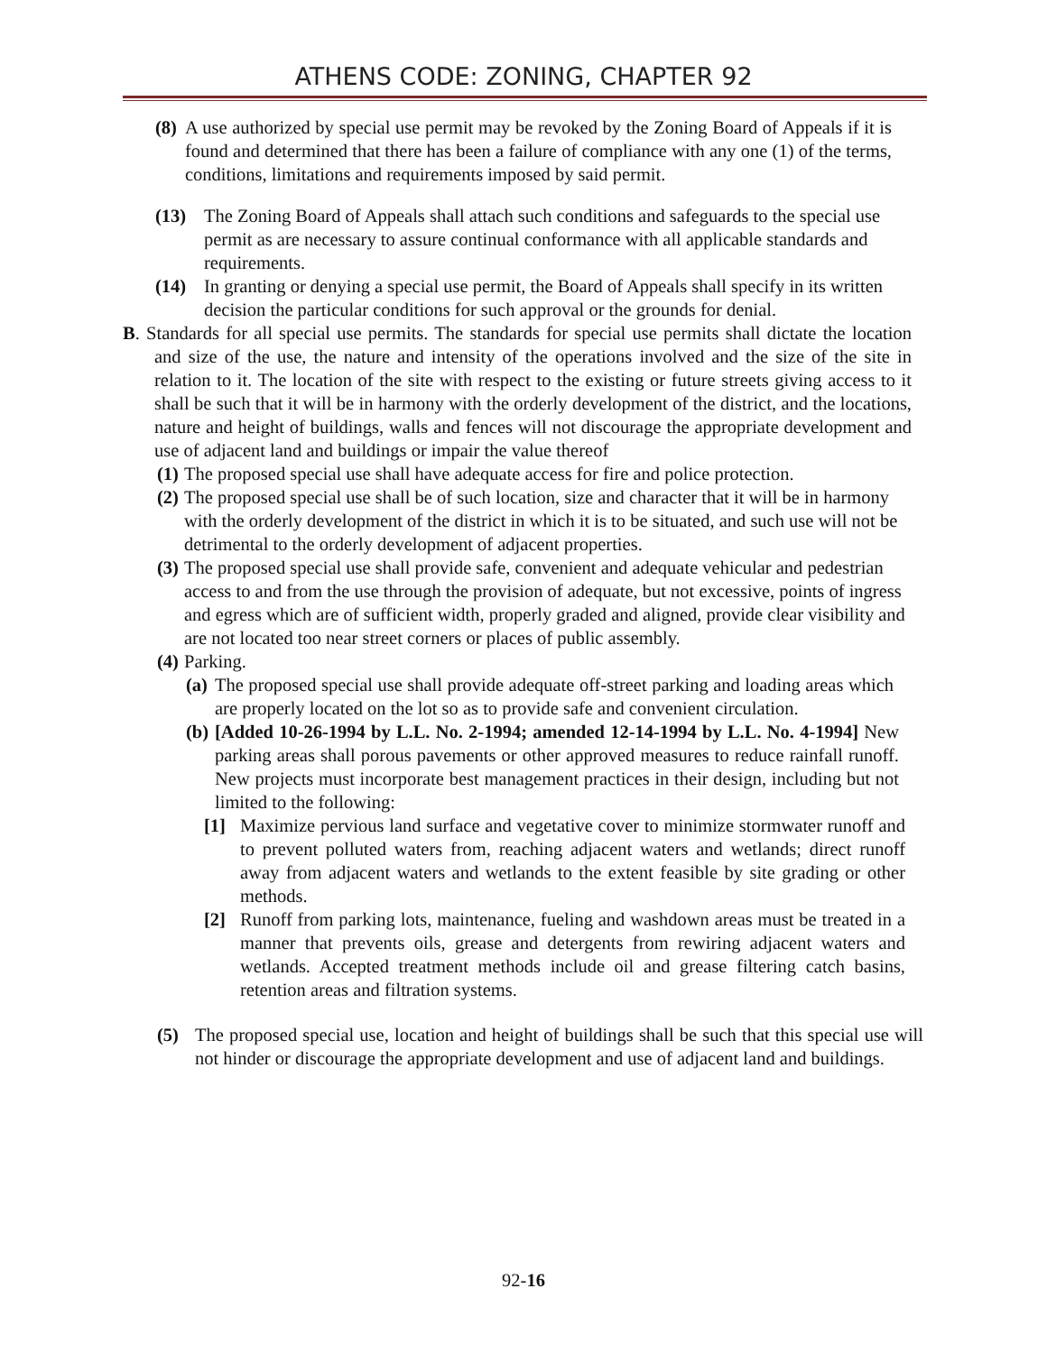ATHENS CODE: ZONING, CHAPTER 92
(8)
A use authorized by special use permit may be revoked by the Zoning Board of Appeals if it is found and determined that there has been a failure of compliance with any one (1) of the terms, conditions, limitations and requirements imposed by said permit.
(13) The Zoning Board of Appeals shall attach such conditions and safeguards to the special use permit as are necessary to assure continual conformance with all applicable standards and requirements.
(14) In granting or denying a special use permit, the Board of Appeals shall specify in its written decision the particular conditions for such approval or the grounds for denial.
B. Standards for all special use permits. The standards for special use permits shall dictate the location and size of the use, the nature and intensity of the operations involved and the size of the site in relation to it. The location of the site with respect to the existing or future streets giving access to it shall be such that it will be in harmony with the orderly development of the district, and the locations, nature and height of buildings, walls and fences will not discourage the appropriate development and use of adjacent land and buildings or impair the value thereof
(1)
The proposed special use shall have adequate access for fire and police protection.
(2)
The proposed special use shall be of such location, size and character that it will be in harmony with the orderly development of the district in which it is to be situated, and such use will not be detrimental to the orderly development of adjacent properties.
(3)
The proposed special use shall provide safe, convenient and adequate vehicular and pedestrian access to and from the use through the provision of adequate, but not excessive, points of ingress and egress which are of sufficient width, properly graded and aligned, provide clear visibility and are not located too near street corners or places of public assembly.
(4)
Parking.
(a)
The proposed special use shall provide adequate off-street parking and loading areas which are properly located on the lot so as to provide safe and convenient circulation.
(b)
[Added 10-26-1994 by L.L. No. 2-1994; amended 12-14-1994 by L.L. No. 4-1994] New parking areas shall porous pavements or other approved measures to reduce rainfall runoff. New projects must incorporate best management practices in their design, including but not limited to the following:
[1] Maximize pervious land surface and vegetative cover to minimize stormwater runoff and to prevent polluted waters from, reaching adjacent waters and wetlands; direct runoff away from adjacent waters and wetlands to the extent feasible by site grading or other methods.
[2] Runoff from parking lots, maintenance, fueling and washdown areas must be treated in a manner that prevents oils, grease and detergents from rewiring adjacent waters and wetlands. Accepted treatment methods include oil and grease filtering catch basins, retention areas and filtration systems.
(5) The proposed special use, location and height of buildings shall be such that this special use will not hinder or discourage the appropriate development and use of adjacent land and buildings.
92-16